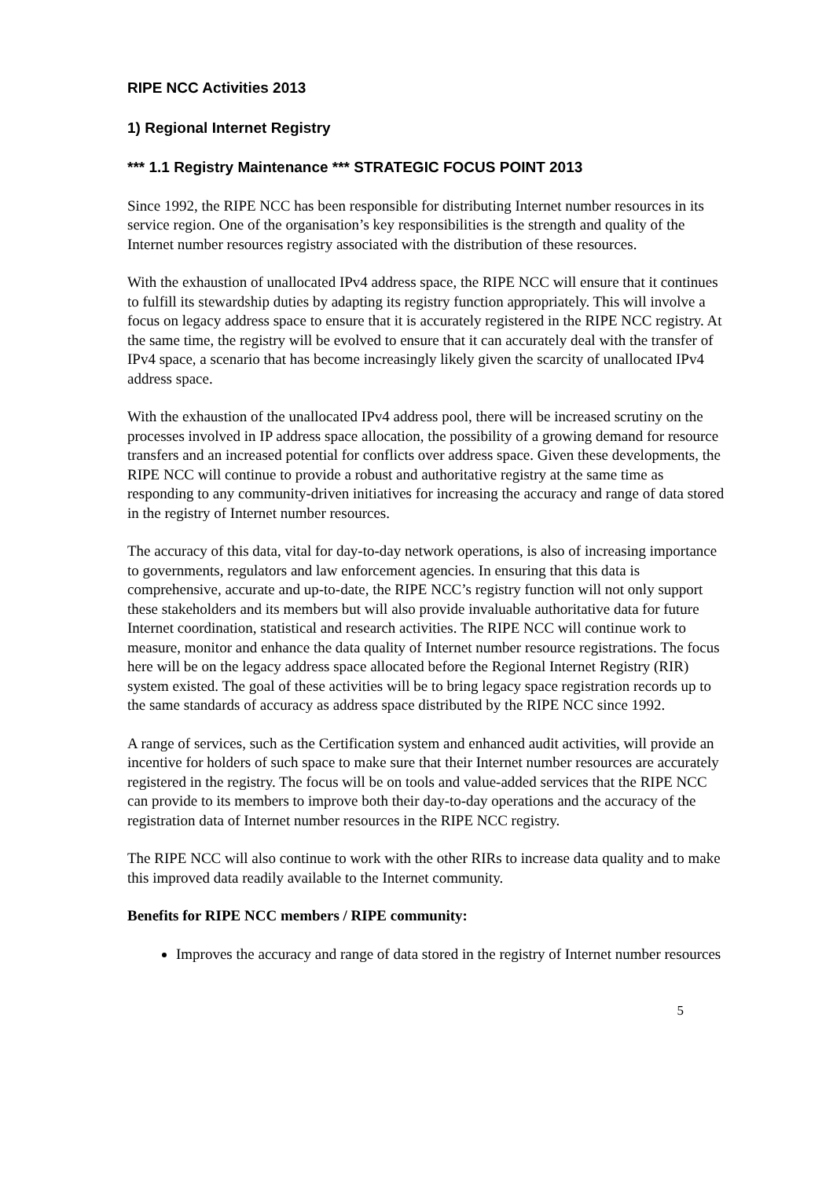RIPE NCC Activities 2013
1) Regional Internet Registry
*** 1.1 Registry Maintenance *** STRATEGIC FOCUS POINT 2013
Since 1992, the RIPE NCC has been responsible for distributing Internet number resources in its service region. One of the organisation’s key responsibilities is the strength and quality of the Internet number resources registry associated with the distribution of these resources.
With the exhaustion of unallocated IPv4 address space, the RIPE NCC will ensure that it continues to fulfill its stewardship duties by adapting its registry function appropriately. This will involve a focus on legacy address space to ensure that it is accurately registered in the RIPE NCC registry. At the same time, the registry will be evolved to ensure that it can accurately deal with the transfer of IPv4 space, a scenario that has become increasingly likely given the scarcity of unallocated IPv4 address space.
With the exhaustion of the unallocated IPv4 address pool, there will be increased scrutiny on the processes involved in IP address space allocation, the possibility of a growing demand for resource transfers and an increased potential for conflicts over address space. Given these developments, the RIPE NCC will continue to provide a robust and authoritative registry at the same time as responding to any community-driven initiatives for increasing the accuracy and range of data stored in the registry of Internet number resources.
The accuracy of this data, vital for day-to-day network operations, is also of increasing importance to governments, regulators and law enforcement agencies. In ensuring that this data is comprehensive, accurate and up-to-date, the RIPE NCC’s registry function will not only support these stakeholders and its members but will also provide invaluable authoritative data for future Internet coordination, statistical and research activities. The RIPE NCC will continue work to measure, monitor and enhance the data quality of Internet number resource registrations. The focus here will be on the legacy address space allocated before the Regional Internet Registry (RIR) system existed. The goal of these activities will be to bring legacy space registration records up to the same standards of accuracy as address space distributed by the RIPE NCC since 1992.
A range of services, such as the Certification system and enhanced audit activities, will provide an incentive for holders of such space to make sure that their Internet number resources are accurately registered in the registry. The focus will be on tools and value-added services that the RIPE NCC can provide to its members to improve both their day-to-day operations and the accuracy of the registration data of Internet number resources in the RIPE NCC registry.
The RIPE NCC will also continue to work with the other RIRs to increase data quality and to make this improved data readily available to the Internet community.
Benefits for RIPE NCC members / RIPE community:
Improves the accuracy and range of data stored in the registry of Internet number resources
5